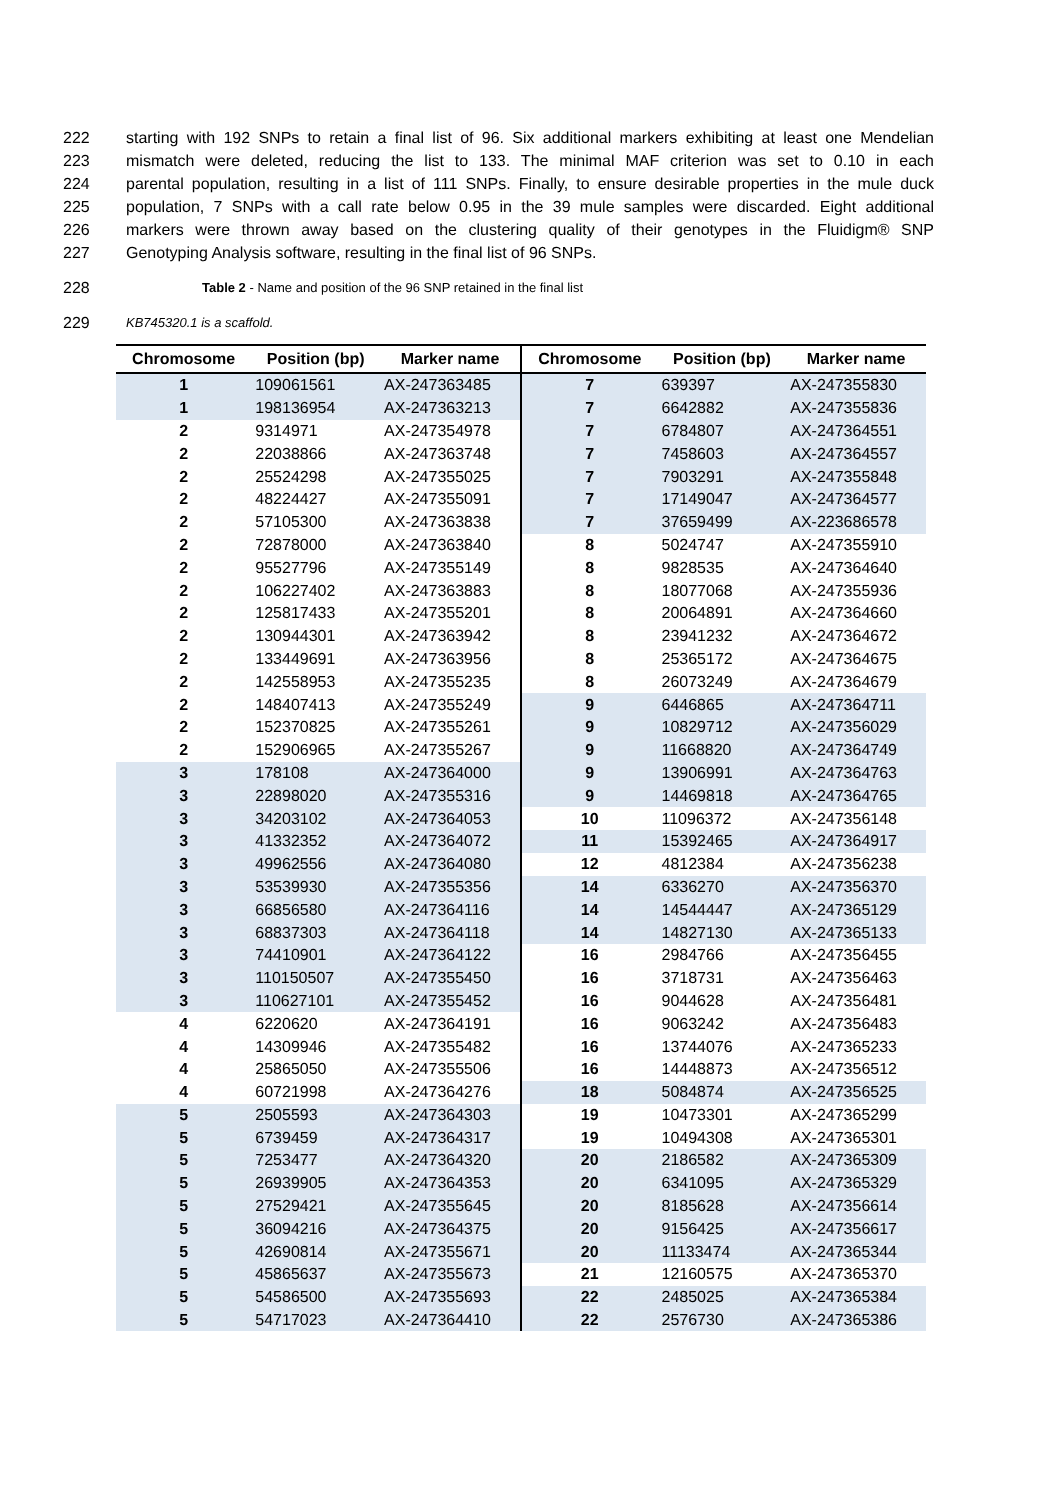222 starting with 192 SNPs to retain a final list of 96. Six additional markers exhibiting at least one Mendelian
223 mismatch were deleted, reducing the list to 133. The minimal MAF criterion was set to 0.10 in each
224 parental population, resulting in a list of 111 SNPs. Finally, to ensure desirable properties in the mule duck
225 population, 7 SNPs with a call rate below 0.95 in the 39 mule samples were discarded. Eight additional
226 markers were thrown away based on the clustering quality of their genotypes in the Fluidigm® SNP
227 Genotyping Analysis software, resulting in the final list of 96 SNPs.
228 Table 2 - Name and position of the 96 SNP retained in the final list
229 KB745320.1 is a scaffold.
| Chromosome | Position (bp) | Marker name | Chromosome | Position (bp) | Marker name |
| --- | --- | --- | --- | --- | --- |
| 1 | 109061561 | AX-247363485 | 7 | 639397 | AX-247355830 |
| 1 | 198136954 | AX-247363213 | 7 | 6642882 | AX-247355836 |
| 2 | 9314971 | AX-247354978 | 7 | 6784807 | AX-247364551 |
| 2 | 22038866 | AX-247363748 | 7 | 7458603 | AX-247364557 |
| 2 | 25524298 | AX-247355025 | 7 | 7903291 | AX-247355848 |
| 2 | 48224427 | AX-247355091 | 7 | 17149047 | AX-247364577 |
| 2 | 57105300 | AX-247363838 | 7 | 37659499 | AX-223686578 |
| 2 | 72878000 | AX-247363840 | 8 | 5024747 | AX-247355910 |
| 2 | 95527796 | AX-247355149 | 8 | 9828535 | AX-247364640 |
| 2 | 106227402 | AX-247363883 | 8 | 18077068 | AX-247355936 |
| 2 | 125817433 | AX-247355201 | 8 | 20064891 | AX-247364660 |
| 2 | 130944301 | AX-247363942 | 8 | 23941232 | AX-247364672 |
| 2 | 133449691 | AX-247363956 | 8 | 25365172 | AX-247364675 |
| 2 | 142558953 | AX-247355235 | 8 | 26073249 | AX-247364679 |
| 2 | 148407413 | AX-247355249 | 9 | 6446865 | AX-247364711 |
| 2 | 152370825 | AX-247355261 | 9 | 10829712 | AX-247356029 |
| 2 | 152906965 | AX-247355267 | 9 | 11668820 | AX-247364749 |
| 3 | 178108 | AX-247364000 | 9 | 13906991 | AX-247364763 |
| 3 | 22898020 | AX-247355316 | 9 | 14469818 | AX-247364765 |
| 3 | 34203102 | AX-247364053 | 10 | 11096372 | AX-247356148 |
| 3 | 41332352 | AX-247364072 | 11 | 15392465 | AX-247364917 |
| 3 | 49962556 | AX-247364080 | 12 | 4812384 | AX-247356238 |
| 3 | 53539930 | AX-247355356 | 14 | 6336270 | AX-247356370 |
| 3 | 66856580 | AX-247364116 | 14 | 14544447 | AX-247365129 |
| 3 | 68837303 | AX-247364118 | 14 | 14827130 | AX-247365133 |
| 3 | 74410901 | AX-247364122 | 16 | 2984766 | AX-247356455 |
| 3 | 110150507 | AX-247355450 | 16 | 3718731 | AX-247356463 |
| 3 | 110627101 | AX-247355452 | 16 | 9044628 | AX-247356481 |
| 4 | 6220620 | AX-247364191 | 16 | 9063242 | AX-247356483 |
| 4 | 14309946 | AX-247355482 | 16 | 13744076 | AX-247365233 |
| 4 | 25865050 | AX-247355506 | 16 | 14448873 | AX-247356512 |
| 4 | 60721998 | AX-247364276 | 18 | 5084874 | AX-247356525 |
| 5 | 2505593 | AX-247364303 | 19 | 10473301 | AX-247365299 |
| 5 | 6739459 | AX-247364317 | 19 | 10494308 | AX-247365301 |
| 5 | 7253477 | AX-247364320 | 20 | 2186582 | AX-247365309 |
| 5 | 26939905 | AX-247364353 | 20 | 6341095 | AX-247365329 |
| 5 | 27529421 | AX-247355645 | 20 | 8185628 | AX-247356614 |
| 5 | 36094216 | AX-247364375 | 20 | 9156425 | AX-247356617 |
| 5 | 42690814 | AX-247355671 | 20 | 11133474 | AX-247365344 |
| 5 | 45865637 | AX-247355673 | 21 | 12160575 | AX-247365370 |
| 5 | 54586500 | AX-247355693 | 22 | 2485025 | AX-247365384 |
| 5 | 54717023 | AX-247364410 | 22 | 2576730 | AX-247365386 |